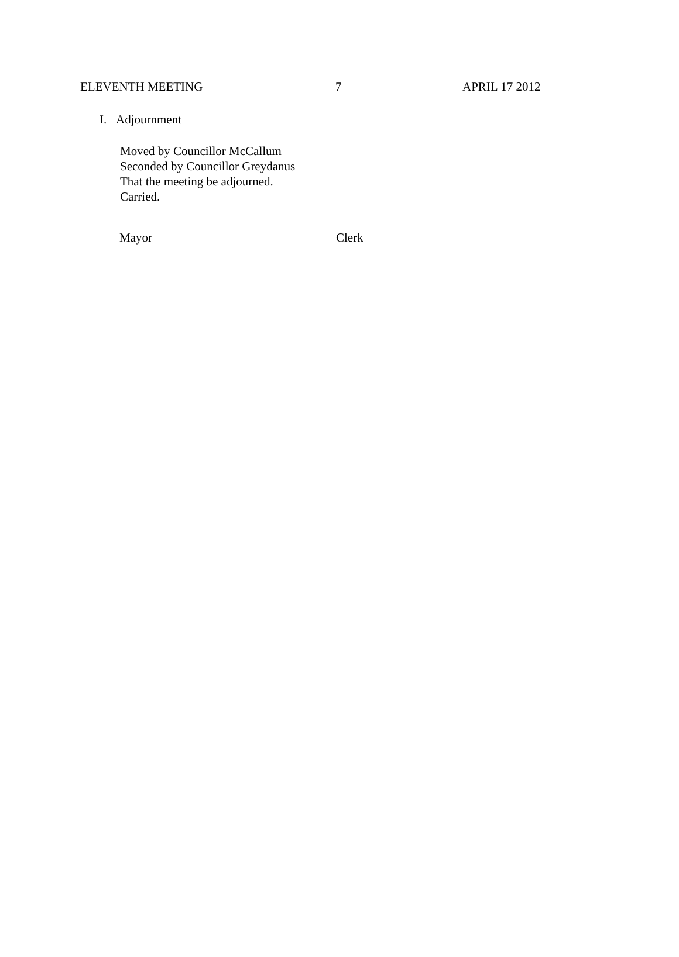ELEVENTH MEETING 7 APRIL 17 2012
I. Adjournment
Moved by Councillor McCallum
Seconded by Councillor Greydanus
That the meeting be adjourned.
Carried.
Mayor Clerk